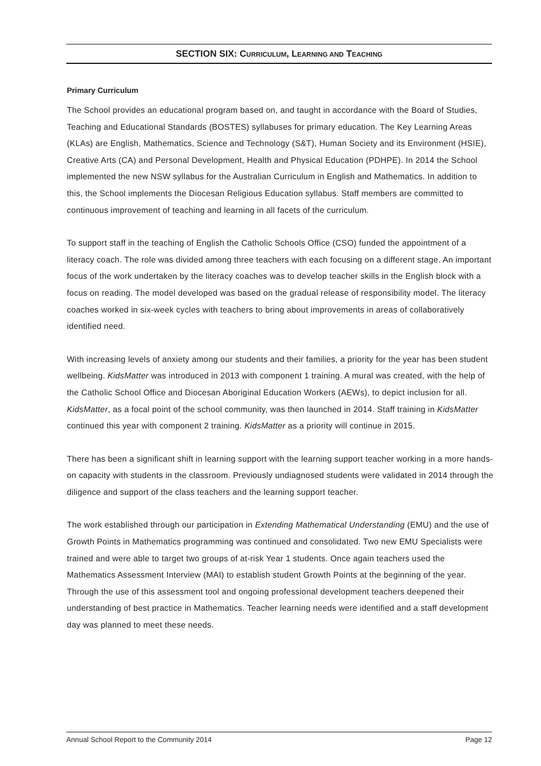SECTION SIX: CURRICULUM, LEARNING AND TEACHING
Primary Curriculum
The School provides an educational program based on, and taught in accordance with the Board of Studies, Teaching and Educational Standards (BOSTES) syllabuses for primary education. The Key Learning Areas (KLAs) are English, Mathematics, Science and Technology (S&T), Human Society and its Environment (HSIE), Creative Arts (CA) and Personal Development, Health and Physical Education (PDHPE). In 2014 the School implemented the new NSW syllabus for the Australian Curriculum in English and Mathematics. In addition to this, the School implements the Diocesan Religious Education syllabus. Staff members are committed to continuous improvement of teaching and learning in all facets of the curriculum.
To support staff in the teaching of English the Catholic Schools Office (CSO) funded the appointment of a literacy coach. The role was divided among three teachers with each focusing on a different stage. An important focus of the work undertaken by the literacy coaches was to develop teacher skills in the English block with a focus on reading. The model developed was based on the gradual release of responsibility model. The literacy coaches worked in six-week cycles with teachers to bring about improvements in areas of collaboratively identified need.
With increasing levels of anxiety among our students and their families, a priority for the year has been student wellbeing. KidsMatter was introduced in 2013 with component 1 training. A mural was created, with the help of the Catholic School Office and Diocesan Aboriginal Education Workers (AEWs), to depict inclusion for all. KidsMatter, as a focal point of the school community, was then launched in 2014. Staff training in KidsMatter continued this year with component 2 training. KidsMatter as a priority will continue in 2015.
There has been a significant shift in learning support with the learning support teacher working in a more hands-on capacity with students in the classroom. Previously undiagnosed students were validated in 2014 through the diligence and support of the class teachers and the learning support teacher.
The work established through our participation in Extending Mathematical Understanding (EMU) and the use of Growth Points in Mathematics programming was continued and consolidated. Two new EMU Specialists were trained and were able to target two groups of at-risk Year 1 students. Once again teachers used the Mathematics Assessment Interview (MAI) to establish student Growth Points at the beginning of the year. Through the use of this assessment tool and ongoing professional development teachers deepened their understanding of best practice in Mathematics. Teacher learning needs were identified and a staff development day was planned to meet these needs.
Annual School Report to the Community 2014 Page 12